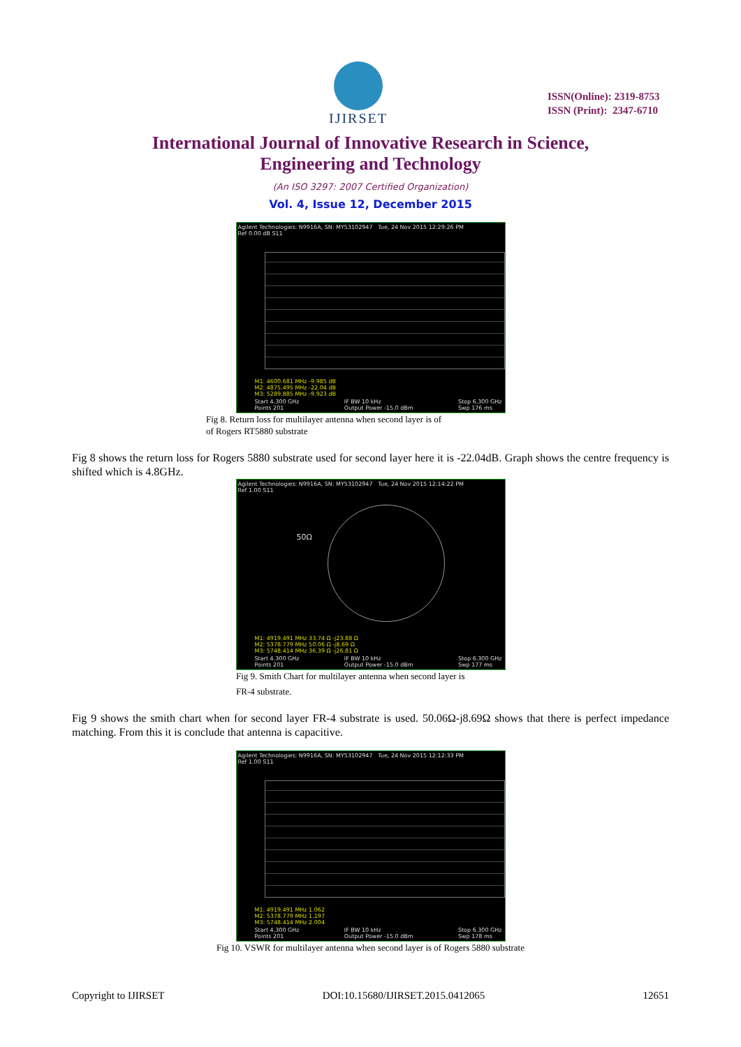IJIRSET
ISSN(Online): 2319-8753
ISSN (Print): 2347-6710
International Journal of Innovative Research in Science,
Engineering and Technology
(An ISO 3297: 2007 Certified Organization)
Vol. 4, Issue 12, December 2015
Agilent Technologies: N9916A, SN: MY53102947 Tue, 24 Nov 2015 12:29:26 PM
Ref 0.00 dB S11
M1: 4600.681 MHz -9.985 dB
M2: 4875.495 MHz -22.04 dB
M3: 5289.885 MHz -9.923 dB
Start 4.300 GHz
Points 201 IF BW 10 kHz
Output Power -15.0 dBm Stop 6.300 GHz
Swp 176 ms
Fig 8. Return loss for multilayer antenna when second layer is of
of Rogers RT5880 substrate
Fig 8 shows the return loss for Rogers 5880 substrate used for second layer here it is -22.04dB. Graph shows the centre frequency is shifted which is 4.8GHz.
Agilent Technologies: N9916A, SN: MY53102947 Tue, 24 Nov 2015 12:14:22 PM
Ref 1.00 S11
50Ω
M1: 4919.491 MHz 33.74 Ω -j23.88 Ω
M2: 5378.779 MHz 50.06 Ω -j8.69 Ω
M3: 5748.414 MHz 36.39 Ω -j26.81 Ω
Start 4.300 GHz
Points 201 IF BW 10 kHz
Output Power -15.0 dBm Stop 6.300 GHz
Swp 177 ms
Fig 9. Smith Chart for multilayer antenna when second layer is
FR-4 substrate.
Fig 9 shows the smith chart when for second layer FR-4 substrate is used. 50.06Ω-j8.69Ω shows that there is perfect impedance matching. From this it is conclude that antenna is capacitive.
Agilent Technologies: N9916A, SN: MY53102947 Tue, 24 Nov 2015 12:12:33 PM
Ref 1.00 S11
M1: 4919.491 MHz 1.062
M2: 5378.779 MHz 1.197
M3: 5748.414 MHz 2.004
Start 4.300 GHz
Points 201 IF BW 10 kHz
Output Power -15.0 dBm Stop 6.300 GHz
Swp 178 ms
Fig 10. VSWR for multilayer antenna when second layer is of Rogers 5880 substrate
Copyright to IJIRSET DOI:10.15680/IJIRSET.2015.0412065 12651